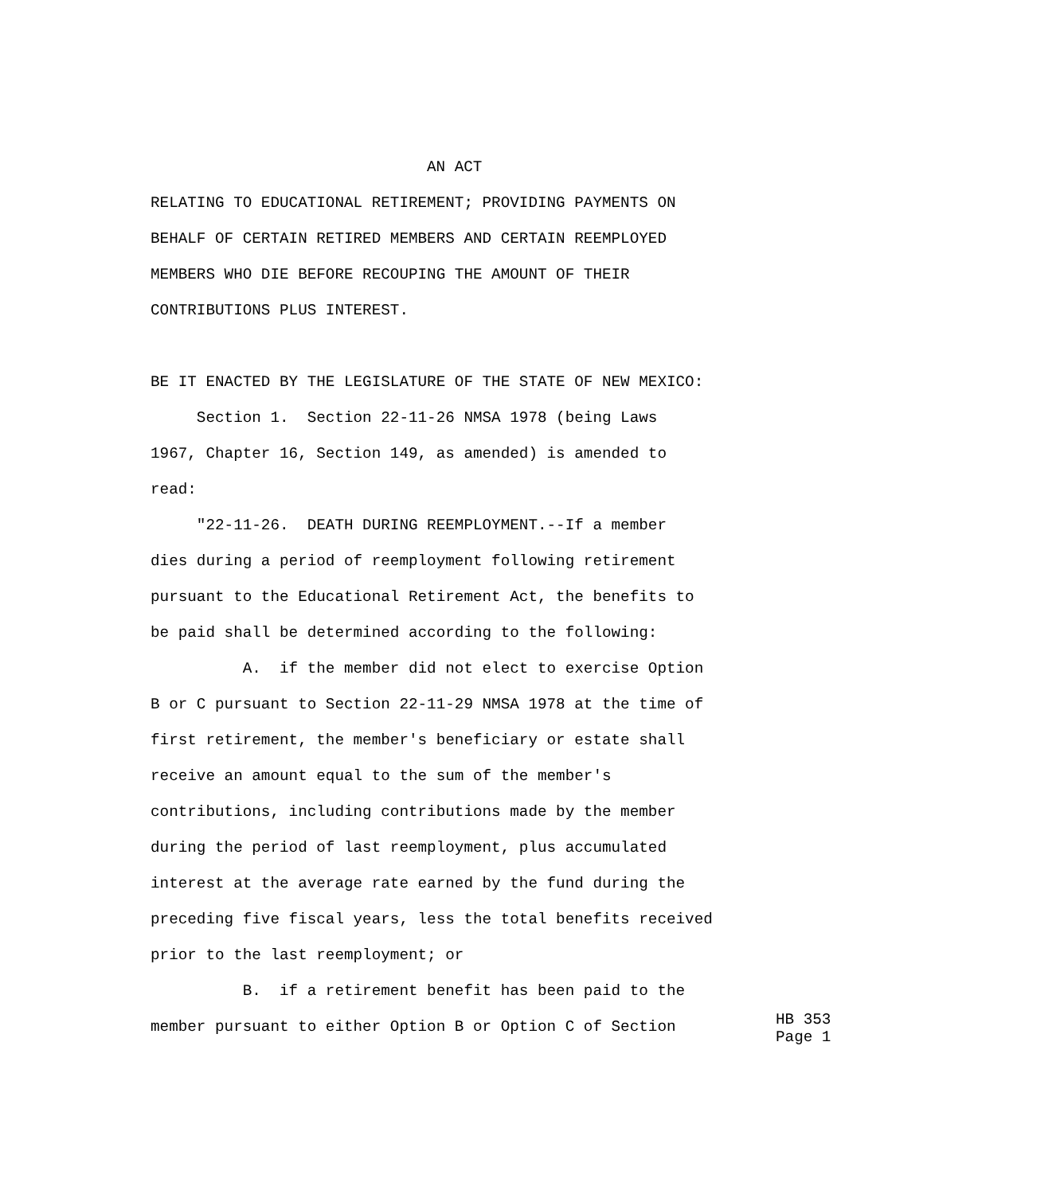AN ACT
RELATING TO EDUCATIONAL RETIREMENT; PROVIDING PAYMENTS ON
BEHALF OF CERTAIN RETIRED MEMBERS AND CERTAIN REEMPLOYED
MEMBERS WHO DIE BEFORE RECOUPING THE AMOUNT OF THEIR
CONTRIBUTIONS PLUS INTEREST.
BE IT ENACTED BY THE LEGISLATURE OF THE STATE OF NEW MEXICO:
Section 1. Section 22-11-26 NMSA 1978 (being Laws
1967, Chapter 16, Section 149, as amended) is amended to
read:
"22-11-26. DEATH DURING REEMPLOYMENT.--If a member
dies during a period of reemployment following retirement
pursuant to the Educational Retirement Act, the benefits to
be paid shall be determined according to the following:
A. if the member did not elect to exercise Option
B or C pursuant to Section 22-11-29 NMSA 1978 at the time of
first retirement, the member's beneficiary or estate shall
receive an amount equal to the sum of the member's
contributions, including contributions made by the member
during the period of last reemployment, plus accumulated
interest at the average rate earned by the fund during the
preceding five fiscal years, less the total benefits received
prior to the last reemployment; or
B. if a retirement benefit has been paid to the
member pursuant to either Option B or Option C of Section
HB 353 Page 1